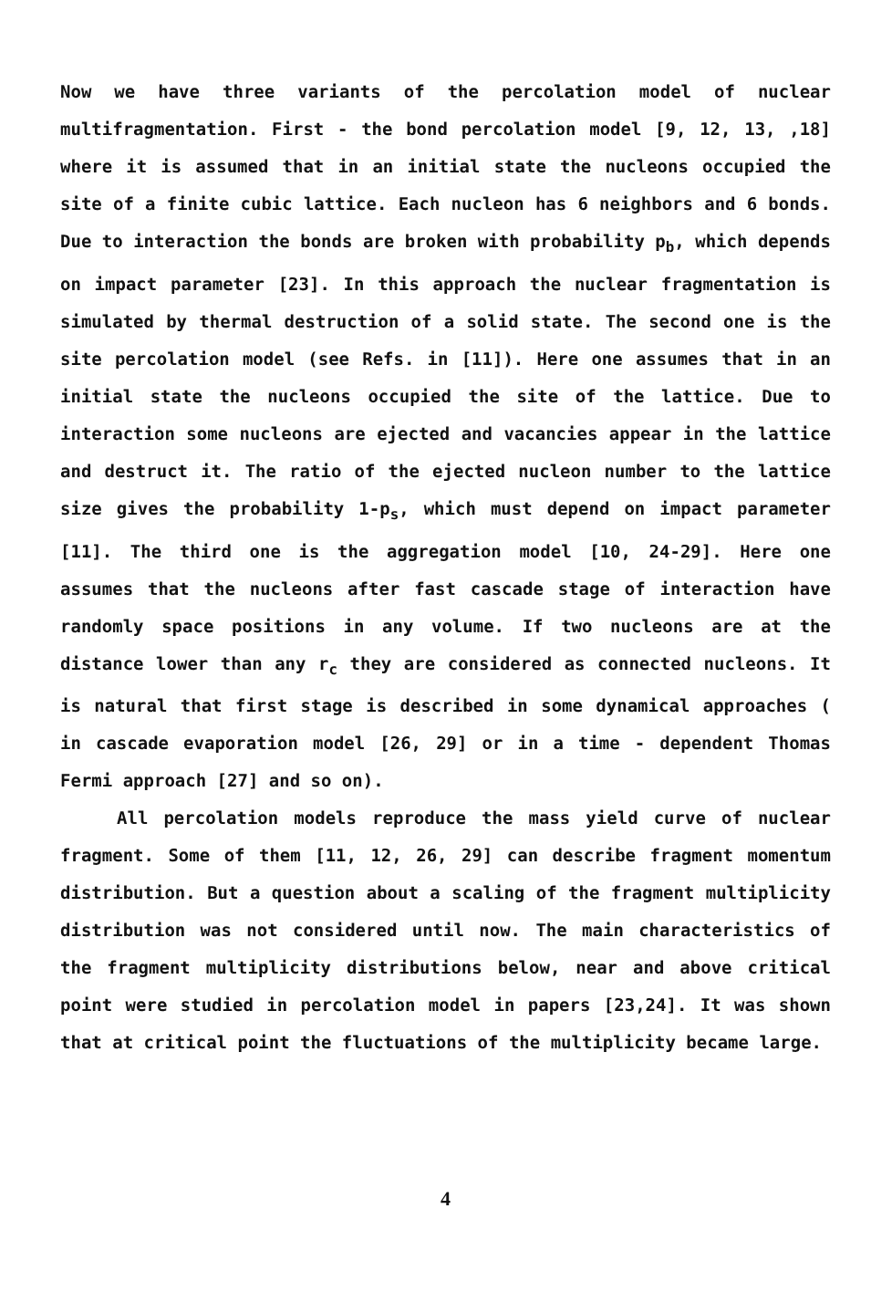Now we have three variants of the percolation model of nuclear multifragmentation. First - the bond percolation model [9, 12, 13, ,18] where it is assumed that in an initial state the nucleons occupied the site of a finite cubic lattice. Each nucleon has 6 neighbors and 6 bonds. Due to interaction the bonds are broken with probability p<sub>b</sub>, which depends on impact parameter [23]. In this approach the nuclear fragmentation is simulated by thermal destruction of a solid state. The second one is the site percolation model (see Refs. in [11]). Here one assumes that in an initial state the nucleons occupied the site of the lattice. Due to interaction some nucleons are ejected and vacancies appear in the lattice and destruct it. The ratio of the ejected nucleon number to the lattice size gives the probability 1-p<sub>s</sub>, which must depend on impact parameter [11]. The third one is the aggregation model [10, 24-29]. Here one assumes that the nucleons after fast cascade stage of interaction have randomly space positions in any volume. If two nucleons are at the distance lower than any r<sub>c</sub> they are considered as connected nucleons. It is natural that first stage is described in some dynamical approaches ( in cascade evaporation model [26, 29] or in a time - dependent Thomas Fermi approach [27] and so on).
All percolation models reproduce the mass yield curve of nuclear fragment. Some of them [11, 12, 26, 29] can describe fragment momentum distribution. But a question about a scaling of the fragment multiplicity distribution was not considered until now. The main characteristics of the fragment multiplicity distributions below, near and above critical point were studied in percolation model in papers [23,24]. It was shown that at critical point the fluctuations of the multiplicity became large.
4